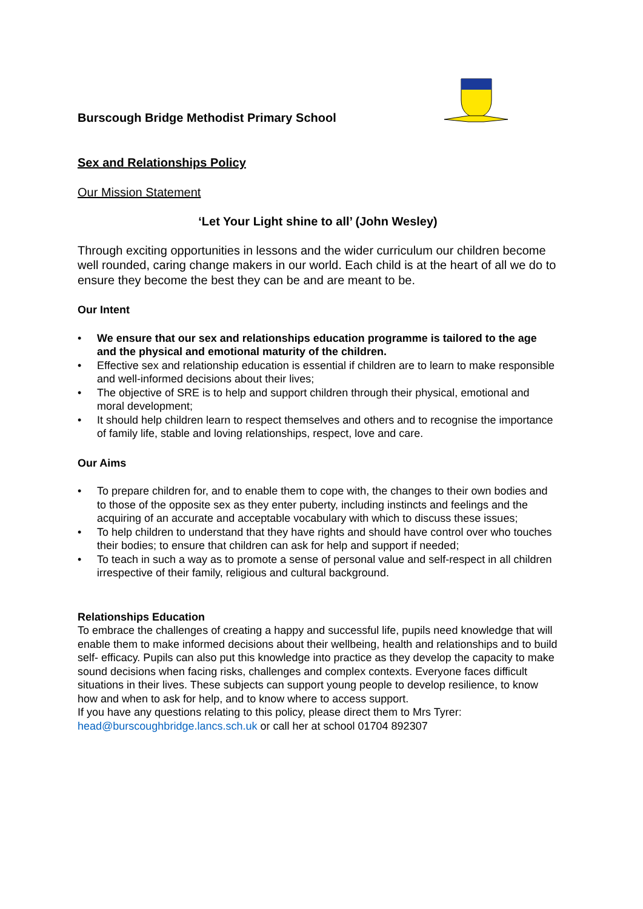Burscough Bridge Methodist Primary School
Sex and Relationships Policy
Our Mission Statement
‘Let Your Light shine to all’ (John Wesley)
Through exciting opportunities in lessons and the wider curriculum our children become well rounded, caring change makers in our world. Each child is at the heart of all we do to ensure they become the best they can be and are meant to be.
Our Intent
• We ensure that our sex and relationships education programme is tailored to the age and the physical and emotional maturity of the children.
• Effective sex and relationship education is essential if children are to learn to make responsible and well-informed decisions about their lives;
• The objective of SRE is to help and support children through their physical, emotional and moral development;
• It should help children learn to respect themselves and others and to recognise the importance of family life, stable and loving relationships, respect, love and care.
Our Aims
• To prepare children for, and to enable them to cope with, the changes to their own bodies and to those of the opposite sex as they enter puberty, including instincts and feelings and the acquiring of an accurate and acceptable vocabulary with which to discuss these issues;
• To help children to understand that they have rights and should have control over who touches their bodies; to ensure that children can ask for help and support if needed;
• To teach in such a way as to promote a sense of personal value and self-respect in all children irrespective of their family, religious and cultural background.
Relationships Education
To embrace the challenges of creating a happy and successful life, pupils need knowledge that will enable them to make informed decisions about their wellbeing, health and relationships and to build self- efficacy. Pupils can also put this knowledge into practice as they develop the capacity to make sound decisions when facing risks, challenges and complex contexts. Everyone faces difficult situations in their lives. These subjects can support young people to develop resilience, to know how and when to ask for help, and to know where to access support.
If you have any questions relating to this policy, please direct them to Mrs Tyrer: head@burscoughbridge.lancs.sch.uk or call her at school 01704 892307